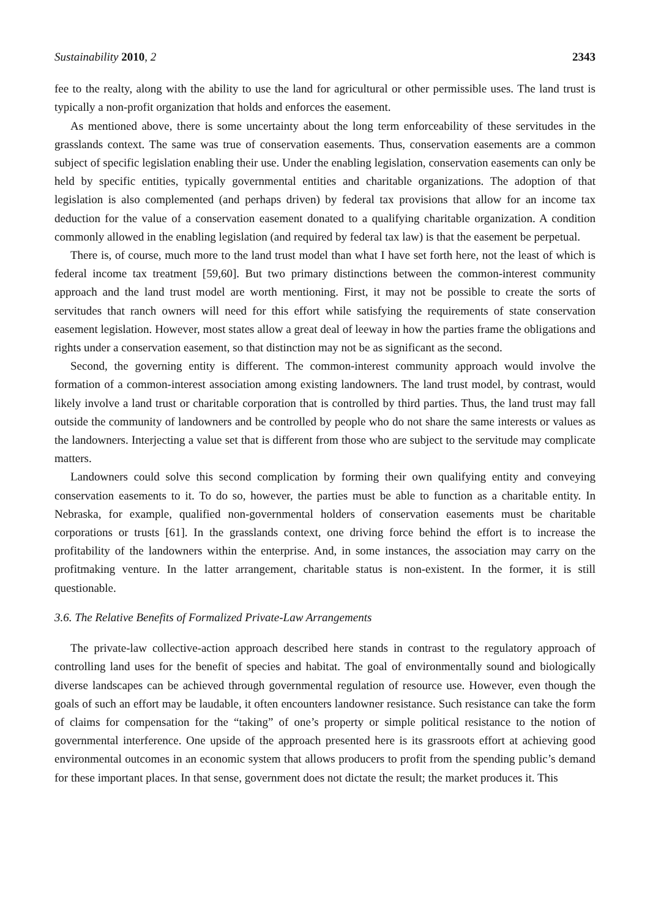Sustainability 2010, 2 2343
fee to the realty, along with the ability to use the land for agricultural or other permissible uses. The land trust is typically a non-profit organization that holds and enforces the easement.
As mentioned above, there is some uncertainty about the long term enforceability of these servitudes in the grasslands context. The same was true of conservation easements. Thus, conservation easements are a common subject of specific legislation enabling their use. Under the enabling legislation, conservation easements can only be held by specific entities, typically governmental entities and charitable organizations. The adoption of that legislation is also complemented (and perhaps driven) by federal tax provisions that allow for an income tax deduction for the value of a conservation easement donated to a qualifying charitable organization. A condition commonly allowed in the enabling legislation (and required by federal tax law) is that the easement be perpetual.
There is, of course, much more to the land trust model than what I have set forth here, not the least of which is federal income tax treatment [59,60]. But two primary distinctions between the common-interest community approach and the land trust model are worth mentioning. First, it may not be possible to create the sorts of servitudes that ranch owners will need for this effort while satisfying the requirements of state conservation easement legislation. However, most states allow a great deal of leeway in how the parties frame the obligations and rights under a conservation easement, so that distinction may not be as significant as the second.
Second, the governing entity is different. The common-interest community approach would involve the formation of a common-interest association among existing landowners. The land trust model, by contrast, would likely involve a land trust or charitable corporation that is controlled by third parties. Thus, the land trust may fall outside the community of landowners and be controlled by people who do not share the same interests or values as the landowners. Interjecting a value set that is different from those who are subject to the servitude may complicate matters.
Landowners could solve this second complication by forming their own qualifying entity and conveying conservation easements to it. To do so, however, the parties must be able to function as a charitable entity. In Nebraska, for example, qualified non-governmental holders of conservation easements must be charitable corporations or trusts [61]. In the grasslands context, one driving force behind the effort is to increase the profitability of the landowners within the enterprise. And, in some instances, the association may carry on the profitmaking venture. In the latter arrangement, charitable status is non-existent. In the former, it is still questionable.
3.6. The Relative Benefits of Formalized Private-Law Arrangements
The private-law collective-action approach described here stands in contrast to the regulatory approach of controlling land uses for the benefit of species and habitat. The goal of environmentally sound and biologically diverse landscapes can be achieved through governmental regulation of resource use. However, even though the goals of such an effort may be laudable, it often encounters landowner resistance. Such resistance can take the form of claims for compensation for the “taking” of one’s property or simple political resistance to the notion of governmental interference. One upside of the approach presented here is its grassroots effort at achieving good environmental outcomes in an economic system that allows producers to profit from the spending public’s demand for these important places. In that sense, government does not dictate the result; the market produces it. This